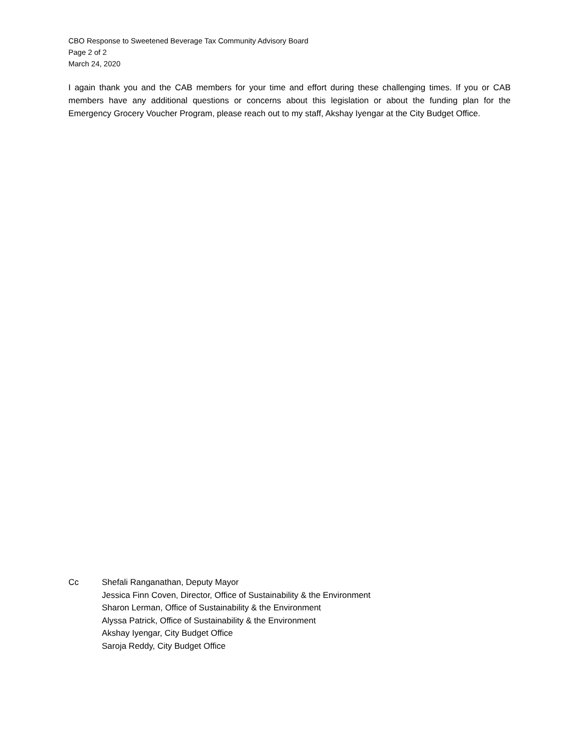CBO Response to Sweetened Beverage Tax Community Advisory Board
Page 2 of 2
March 24, 2020
I again thank you and the CAB members for your time and effort during these challenging times. If you or CAB members have any additional questions or concerns about this legislation or about the funding plan for the Emergency Grocery Voucher Program, please reach out to my staff, Akshay Iyengar at the City Budget Office.
Cc Shefali Ranganathan, Deputy Mayor
Jessica Finn Coven, Director, Office of Sustainability & the Environment
Sharon Lerman, Office of Sustainability & the Environment
Alyssa Patrick, Office of Sustainability & the Environment
Akshay Iyengar, City Budget Office
Saroja Reddy, City Budget Office